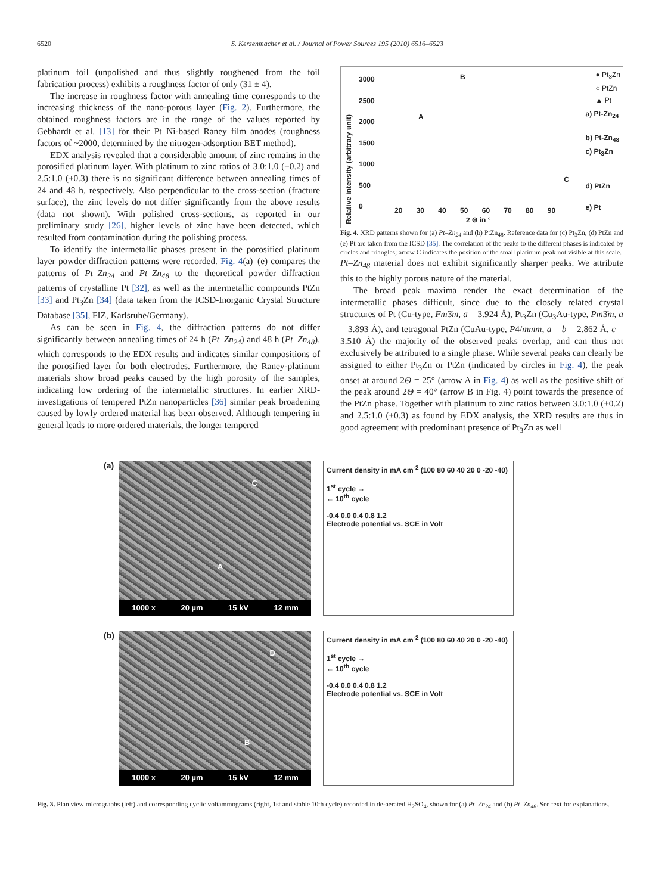6520 S. Kerzenmacher et al. / Journal of Power Sources 195 (2010) 6516–6523
platinum foil (unpolished and thus slightly roughened from the foil fabrication process) exhibits a roughness factor of only (31 ± 4).
The increase in roughness factor with annealing time corresponds to the increasing thickness of the nano-porous layer (Fig. 2). Furthermore, the obtained roughness factors are in the range of the values reported by Gebhardt et al. [13] for their Pt–Ni-based Raney film anodes (roughness factors of ~2000, determined by the nitrogen-adsorption BET method).
EDX analysis revealed that a considerable amount of zinc remains in the porosified platinum layer. With platinum to zinc ratios of 3.0:1.0 (±0.2) and 2.5:1.0 (±0.3) there is no significant difference between annealing times of 24 and 48 h, respectively. Also perpendicular to the cross-section (fracture surface), the zinc levels do not differ significantly from the above results (data not shown). With polished cross-sections, as reported in our preliminary study [26], higher levels of zinc have been detected, which resulted from contamination during the polishing process.
To identify the intermetallic phases present in the porosified platinum layer powder diffraction patterns were recorded. Fig. 4(a)–(e) compares the patterns of Pt–Zn<sub>24</sub> and Pt–Zn<sub>48</sub> to the theoretical powder diffraction patterns of crystalline Pt [32], as well as the intermetallic compounds PtZn [33] and Pt<sub>3</sub>Zn [34] (data taken from the ICSD-Inorganic Crystal Structure Database [35], FIZ, Karlsruhe/Germany).
As can be seen in Fig. 4, the diffraction patterns do not differ significantly between annealing times of 24 h (Pt–Zn<sub>24</sub>) and 48 h (Pt–Zn<sub>48</sub>), which corresponds to the EDX results and indicates similar compositions of the porosified layer for both electrodes. Furthermore, the Raney-platinum materials show broad peaks caused by the high porosity of the samples, indicating low ordering of the intermetallic structures. In earlier XRD-investigations of tempered PtZn nanoparticles [36] similar peak broadening caused by lowly ordered material has been observed. Although tempering in general leads to more ordered materials, the longer tempered
Relative intensity (arbitrary unit)
3000
2500
2000
1500
1000
500
0
● Pt<sub>3</sub>Zn
○ PtZn
▲ Pt
a) Pt-Zn<sub>24</sub>
b) Pt-Zn<sub>48</sub>
c) Pt<sub>3</sub>Zn
d) PtZn
e) Pt
20 30 40 50 60 70 80 90
2 Θ in °
A
B
C
Fig. 4. XRD patterns shown for (a) Pt–Zn<sub>24</sub> and (b) PtZn<sub>48</sub>. Reference data for (c) Pt<sub>3</sub>Zn, (d) PtZn and (e) Pt are taken from the ICSD [35]. The correlation of the peaks to the different phases is indicated by circles and triangles; arrow C indicates the position of the small platinum peak not visible at this scale.
Pt–Zn<sub>48</sub> material does not exhibit significantly sharper peaks. We attribute this to the highly porous nature of the material.
The broad peak maxima render the exact determination of the intermetallic phases difficult, since due to the closely related crystal structures of Pt (Cu-type, Fm3̄m, a = 3.924 Å), Pt<sub>3</sub>Zn (Cu<sub>3</sub>Au-type, Pm3̄m, a = 3.893 Å), and tetragonal PtZn (CuAu-type, P4/mmm, a = b = 2.862 Å, c = 3.510 Å) the majority of the observed peaks overlap, and can thus not exclusively be attributed to a single phase. While several peaks can clearly be assigned to either Pt<sub>3</sub>Zn or PtZn (indicated by circles in Fig. 4), the peak onset at around 2Θ = 25° (arrow A in Fig. 4) as well as the positive shift of the peak around 2Θ = 40° (arrow B in Fig. 4) point towards the presence of the PtZn phase. Together with platinum to zinc ratios between 3.0:1.0 (±0.2) and 2.5:1.0 (±0.3) as found by EDX analysis, the XRD results are thus in good agreement with predominant presence of Pt<sub>3</sub>Zn as well
(a)
C
A
1000 x 20 µm 15 kV 12 mm
(b)
D
B
1000 x 20 µm 15 kV 12 mm
Current density in mA cm<sup>-2</sup> (100 80 60 40 20 0 -20 -40)
1<sup>st</sup> cycle →
← 10<sup>th</sup> cycle
-0.4 0.0 0.4 0.8 1.2
Electrode potential vs. SCE in Volt
Current density in mA cm<sup>-2</sup> (100 80 60 40 20 0 -20 -40)
1<sup>st</sup> cycle →
← 10<sup>th</sup> cycle
-0.4 0.0 0.4 0.8 1.2
Electrode potential vs. SCE in Volt
Fig. 3. Plan view micrographs (left) and corresponding cyclic voltammograms (right, 1st and stable 10th cycle) recorded in de-aerated H<sub>2</sub>SO<sub>4</sub>, shown for (a) Pt–Zn<sub>24</sub> and (b) Pt–Zn<sub>48</sub>. See text for explanations.